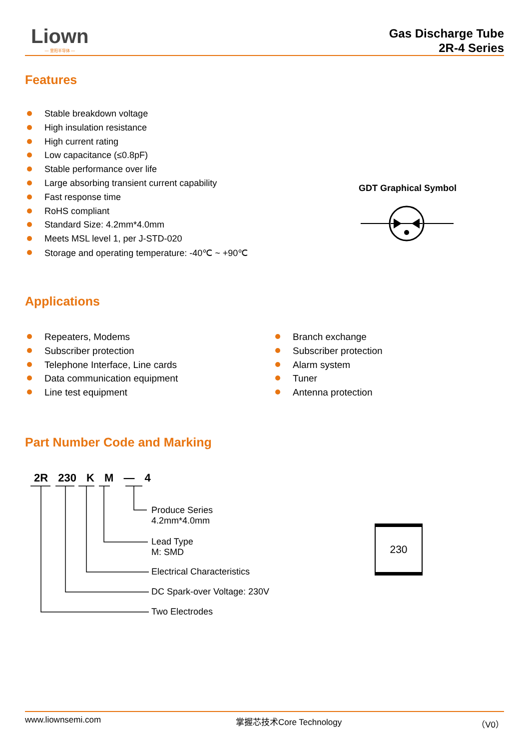Liown
— 里阳半导体 —
Gas Discharge Tube
2R-4 Series
Features
Stable breakdown voltage
High insulation resistance
High current rating
Low capacitance (≤0.8pF)
Stable performance over life
Large absorbing transient current capability
Fast response time
RoHS compliant
Standard Size: 4.2mm*4.0mm
Meets MSL level 1, per J-STD-020
Storage and operating temperature: -40℃ ~ +90℃
GDT Graphical Symbol
Applications
Repeaters, Modems
Subscriber protection
Telephone Interface, Line cards
Data communication equipment
Line test equipment
Branch exchange
Subscriber protection
Alarm system
Tuner
Antenna protection
Part Number Code and Marking
2R 230 K M — 4
Produce Series
4.2mm*4.0mm
Lead Type
M: SMD
Electrical Characteristics
DC Spark-over Voltage: 230V
Two Electrodes
230
www.liownsemi.com 掌握芯技术Core Technology （V0）